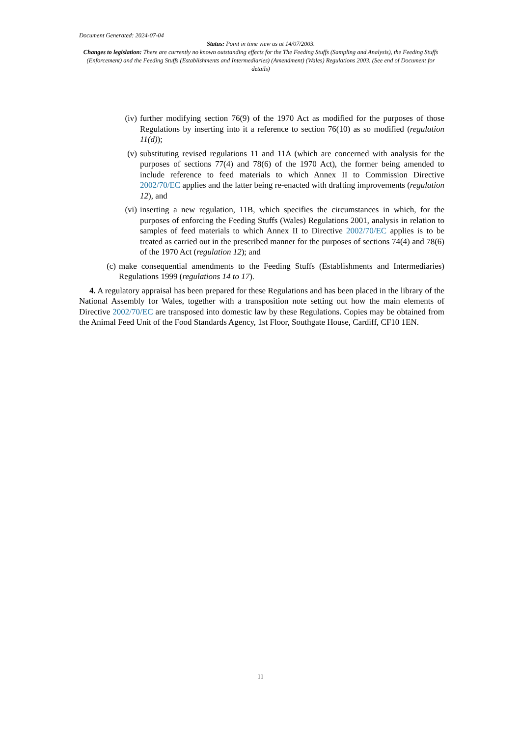Document Generated: 2024-07-04
Status: Point in time view as at 14/07/2003.
Changes to legislation: There are currently no known outstanding effects for the The Feeding Stuffs (Sampling and Analysis), the Feeding Stuffs (Enforcement) and the Feeding Stuffs (Establishments and Intermediaries) (Amendment) (Wales) Regulations 2003. (See end of Document for details)
(iv) further modifying section 76(9) of the 1970 Act as modified for the purposes of those Regulations by inserting into it a reference to section 76(10) as so modified (regulation 11(d));
(v) substituting revised regulations 11 and 11A (which are concerned with analysis for the purposes of sections 77(4) and 78(6) of the 1970 Act), the former being amended to include reference to feed materials to which Annex II to Commission Directive 2002/70/EC applies and the latter being re-enacted with drafting improvements (regulation 12), and
(vi) inserting a new regulation, 11B, which specifies the circumstances in which, for the purposes of enforcing the Feeding Stuffs (Wales) Regulations 2001, analysis in relation to samples of feed materials to which Annex II to Directive 2002/70/EC applies is to be treated as carried out in the prescribed manner for the purposes of sections 74(4) and 78(6) of the 1970 Act (regulation 12); and
(c) make consequential amendments to the Feeding Stuffs (Establishments and Intermediaries) Regulations 1999 (regulations 14 to 17).
4. A regulatory appraisal has been prepared for these Regulations and has been placed in the library of the National Assembly for Wales, together with a transposition note setting out how the main elements of Directive 2002/70/EC are transposed into domestic law by these Regulations. Copies may be obtained from the Animal Feed Unit of the Food Standards Agency, 1st Floor, Southgate House, Cardiff, CF10 1EN.
11